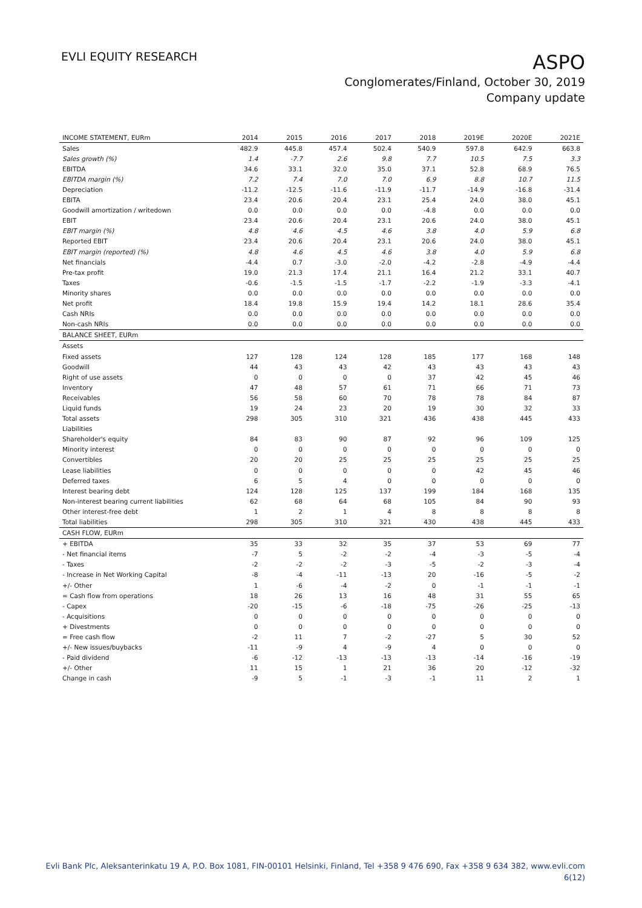EVLI EQUITY RESEARCH
ASPO
Conglomerates/Finland, October 30, 2019
Company update
| INCOME STATEMENT, EURm | 2014 | 2015 | 2016 | 2017 | 2018 | 2019E | 2020E | 2021E |
| --- | --- | --- | --- | --- | --- | --- | --- | --- |
| Sales | 482.9 | 445.8 | 457.4 | 502.4 | 540.9 | 597.8 | 642.9 | 663.8 |
| Sales growth (%) | 1.4 | -7.7 | 2.6 | 9.8 | 7.7 | 10.5 | 7.5 | 3.3 |
| EBITDA | 34.6 | 33.1 | 32.0 | 35.0 | 37.1 | 52.8 | 68.9 | 76.5 |
| EBITDA margin (%) | 7.2 | 7.4 | 7.0 | 7.0 | 6.9 | 8.8 | 10.7 | 11.5 |
| Depreciation | -11.2 | -12.5 | -11.6 | -11.9 | -11.7 | -14.9 | -16.8 | -31.4 |
| EBITA | 23.4 | 20.6 | 20.4 | 23.1 | 25.4 | 24.0 | 38.0 | 45.1 |
| Goodwill amortization / writedown | 0.0 | 0.0 | 0.0 | 0.0 | -4.8 | 0.0 | 0.0 | 0.0 |
| EBIT | 23.4 | 20.6 | 20.4 | 23.1 | 20.6 | 24.0 | 38.0 | 45.1 |
| EBIT margin (%) | 4.8 | 4.6 | 4.5 | 4.6 | 3.8 | 4.0 | 5.9 | 6.8 |
| Reported EBIT | 23.4 | 20.6 | 20.4 | 23.1 | 20.6 | 24.0 | 38.0 | 45.1 |
| EBIT margin (reported) (%) | 4.8 | 4.6 | 4.5 | 4.6 | 3.8 | 4.0 | 5.9 | 6.8 |
| Net financials | -4.4 | 0.7 | -3.0 | -2.0 | -4.2 | -2.8 | -4.9 | -4.4 |
| Pre-tax profit | 19.0 | 21.3 | 17.4 | 21.1 | 16.4 | 21.2 | 33.1 | 40.7 |
| Taxes | -0.6 | -1.5 | -1.5 | -1.7 | -2.2 | -1.9 | -3.3 | -4.1 |
| Minority shares | 0.0 | 0.0 | 0.0 | 0.0 | 0.0 | 0.0 | 0.0 | 0.0 |
| Net profit | 18.4 | 19.8 | 15.9 | 19.4 | 14.2 | 18.1 | 28.6 | 35.4 |
| Cash NRIs | 0.0 | 0.0 | 0.0 | 0.0 | 0.0 | 0.0 | 0.0 | 0.0 |
| Non-cash NRIs | 0.0 | 0.0 | 0.0 | 0.0 | 0.0 | 0.0 | 0.0 | 0.0 |
| BALANCE SHEET, EURm | | | | | | | | |
| Assets | | | | | | | | |
| Fixed assets | 127 | 128 | 124 | 128 | 185 | 177 | 168 | 148 |
| Goodwill | 44 | 43 | 43 | 42 | 43 | 43 | 43 | 43 |
| Right of use assets | 0 | 0 | 0 | 0 | 37 | 42 | 45 | 46 |
| Inventory | 47 | 48 | 57 | 61 | 71 | 66 | 71 | 73 |
| Receivables | 56 | 58 | 60 | 70 | 78 | 78 | 84 | 87 |
| Liquid funds | 19 | 24 | 23 | 20 | 19 | 30 | 32 | 33 |
| Total assets | 298 | 305 | 310 | 321 | 436 | 438 | 445 | 433 |
| Liabilities | | | | | | | | |
| Shareholder's equity | 84 | 83 | 90 | 87 | 92 | 96 | 109 | 125 |
| Minority interest | 0 | 0 | 0 | 0 | 0 | 0 | 0 | 0 |
| Convertibles | 20 | 20 | 25 | 25 | 25 | 25 | 25 | 25 |
| Lease liabilities | 0 | 0 | 0 | 0 | 0 | 42 | 45 | 46 |
| Deferred taxes | 6 | 5 | 4 | 0 | 0 | 0 | 0 | 0 |
| Interest bearing debt | 124 | 128 | 125 | 137 | 199 | 184 | 168 | 135 |
| Non-interest bearing current liabilities | 62 | 68 | 64 | 68 | 105 | 84 | 90 | 93 |
| Other interest-free debt | 1 | 2 | 1 | 4 | 8 | 8 | 8 | 8 |
| Total liabilities | 298 | 305 | 310 | 321 | 430 | 438 | 445 | 433 |
| CASH FLOW, EURm | | | | | | | | |
| + EBITDA | 35 | 33 | 32 | 35 | 37 | 53 | 69 | 77 |
| - Net financial items | -7 | 5 | -2 | -2 | -4 | -3 | -5 | -4 |
| - Taxes | -2 | -2 | -2 | -3 | -5 | -2 | -3 | -4 |
| - Increase in Net Working Capital | -8 | -4 | -11 | -13 | 20 | -16 | -5 | -2 |
| +/- Other | 1 | -6 | -4 | -2 | 0 | -1 | -1 | -1 |
| = Cash flow from operations | 18 | 26 | 13 | 16 | 48 | 31 | 55 | 65 |
| - Capex | -20 | -15 | -6 | -18 | -75 | -26 | -25 | -13 |
| - Acquisitions | 0 | 0 | 0 | 0 | 0 | 0 | 0 | 0 |
| + Divestments | 0 | 0 | 0 | 0 | 0 | 0 | 0 | 0 |
| = Free cash flow | -2 | 11 | 7 | -2 | -27 | 5 | 30 | 52 |
| +/- New issues/buybacks | -11 | -9 | 4 | -9 | 4 | 0 | 0 | 0 |
| - Paid dividend | -6 | -12 | -13 | -13 | -13 | -14 | -16 | -19 |
| +/- Other | 11 | 15 | 1 | 21 | 36 | 20 | -12 | -32 |
| Change in cash | -9 | 5 | -1 | -3 | -1 | 11 | 2 | 1 |
Evli Bank Plc, Aleksanterinkatu 19 A, P.O. Box 1081, FIN-00101 Helsinki, Finland, Tel +358 9 476 690, Fax +358 9 634 382, www.evli.com
6(12)